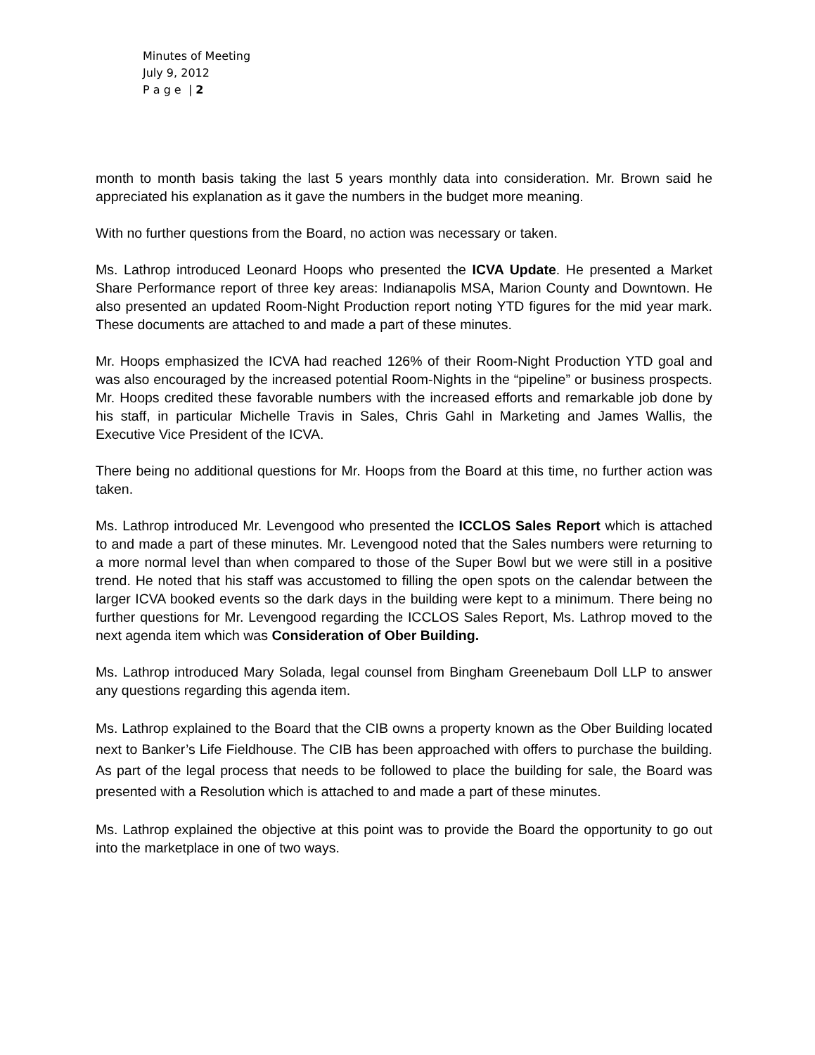Minutes of Meeting
July 9, 2012
P a g e | 2
month to month basis taking the last 5 years monthly data into consideration. Mr. Brown said he appreciated his explanation as it gave the numbers in the budget more meaning.
With no further questions from the Board, no action was necessary or taken.
Ms. Lathrop introduced Leonard Hoops who presented the ICVA Update. He presented a Market Share Performance report of three key areas: Indianapolis MSA, Marion County and Downtown. He also presented an updated Room-Night Production report noting YTD figures for the mid year mark. These documents are attached to and made a part of these minutes.
Mr. Hoops emphasized the ICVA had reached 126% of their Room-Night Production YTD goal and was also encouraged by the increased potential Room-Nights in the “pipeline” or business prospects. Mr. Hoops credited these favorable numbers with the increased efforts and remarkable job done by his staff, in particular Michelle Travis in Sales, Chris Gahl in Marketing and James Wallis, the Executive Vice President of the ICVA.
There being no additional questions for Mr. Hoops from the Board at this time, no further action was taken.
Ms. Lathrop introduced Mr. Levengood who presented the ICCLOS Sales Report which is attached to and made a part of these minutes. Mr. Levengood noted that the Sales numbers were returning to a more normal level than when compared to those of the Super Bowl but we were still in a positive trend. He noted that his staff was accustomed to filling the open spots on the calendar between the larger ICVA booked events so the dark days in the building were kept to a minimum. There being no further questions for Mr. Levengood regarding the ICCLOS Sales Report, Ms. Lathrop moved to the next agenda item which was Consideration of Ober Building.
Ms. Lathrop introduced Mary Solada, legal counsel from Bingham Greenebaum Doll LLP to answer any questions regarding this agenda item.
Ms. Lathrop explained to the Board that the CIB owns a property known as the Ober Building located next to Banker’s Life Fieldhouse. The CIB has been approached with offers to purchase the building. As part of the legal process that needs to be followed to place the building for sale, the Board was presented with a Resolution which is attached to and made a part of these minutes.
Ms. Lathrop explained the objective at this point was to provide the Board the opportunity to go out into the marketplace in one of two ways.